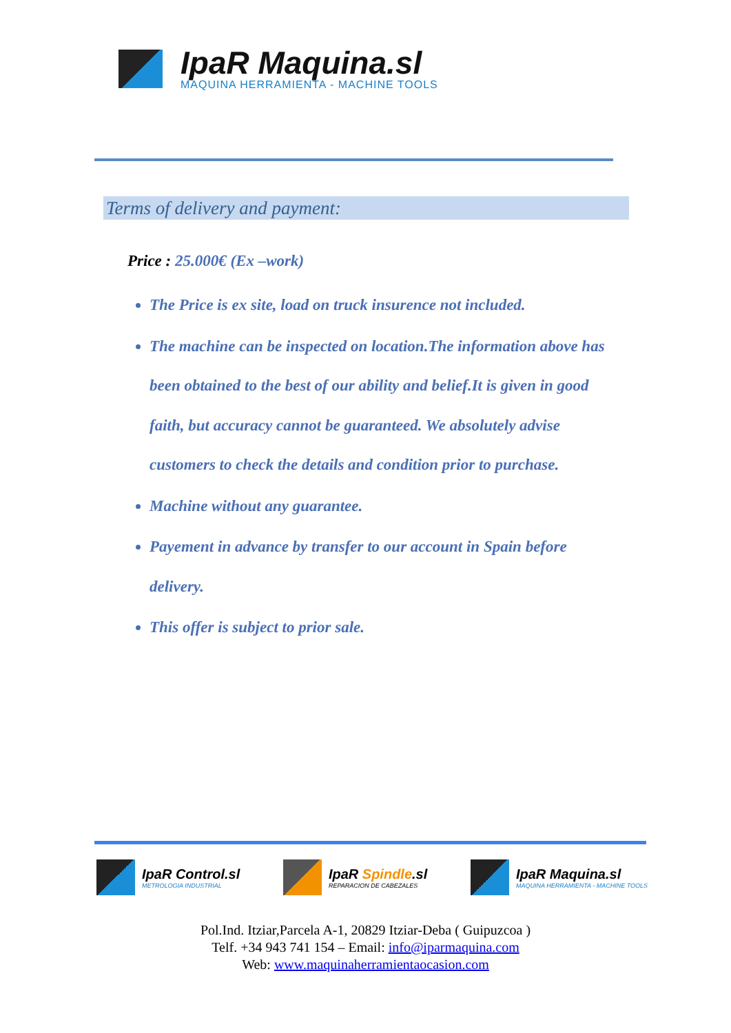IpaR Maquina.sl
MAQUINA HERRAMIENTA - MACHINE TOOLS
Terms of delivery and payment:
Price : 25.000€ (Ex –work)
The Price is ex site, load on truck insurence not included.
The machine can be inspected on location.The information above has been obtained to the best of our ability and belief.It is given in good faith, but accuracy cannot be guaranteed. We absolutely advise customers to check the details and condition prior to purchase.
Machine without any guarantee.
Payement in advance by transfer to our account in Spain before delivery.
This offer is subject to prior sale.
IpaR Control.sl
METROLOGIA INDUSTRIAL
IpaR Spindle.sl
REPARACION DE CABEZALES
IpaR Maquina.sl
MAQUINA HERRAMIENTA - MACHINE TOOLS
Pol.Ind. Itziar,Parcela A-1, 20829 Itziar-Deba ( Guipuzcoa )
Telf. +34 943 741 154 – Email: info@iparmaquina.com
Web: www.maquinaherramientaocasion.com